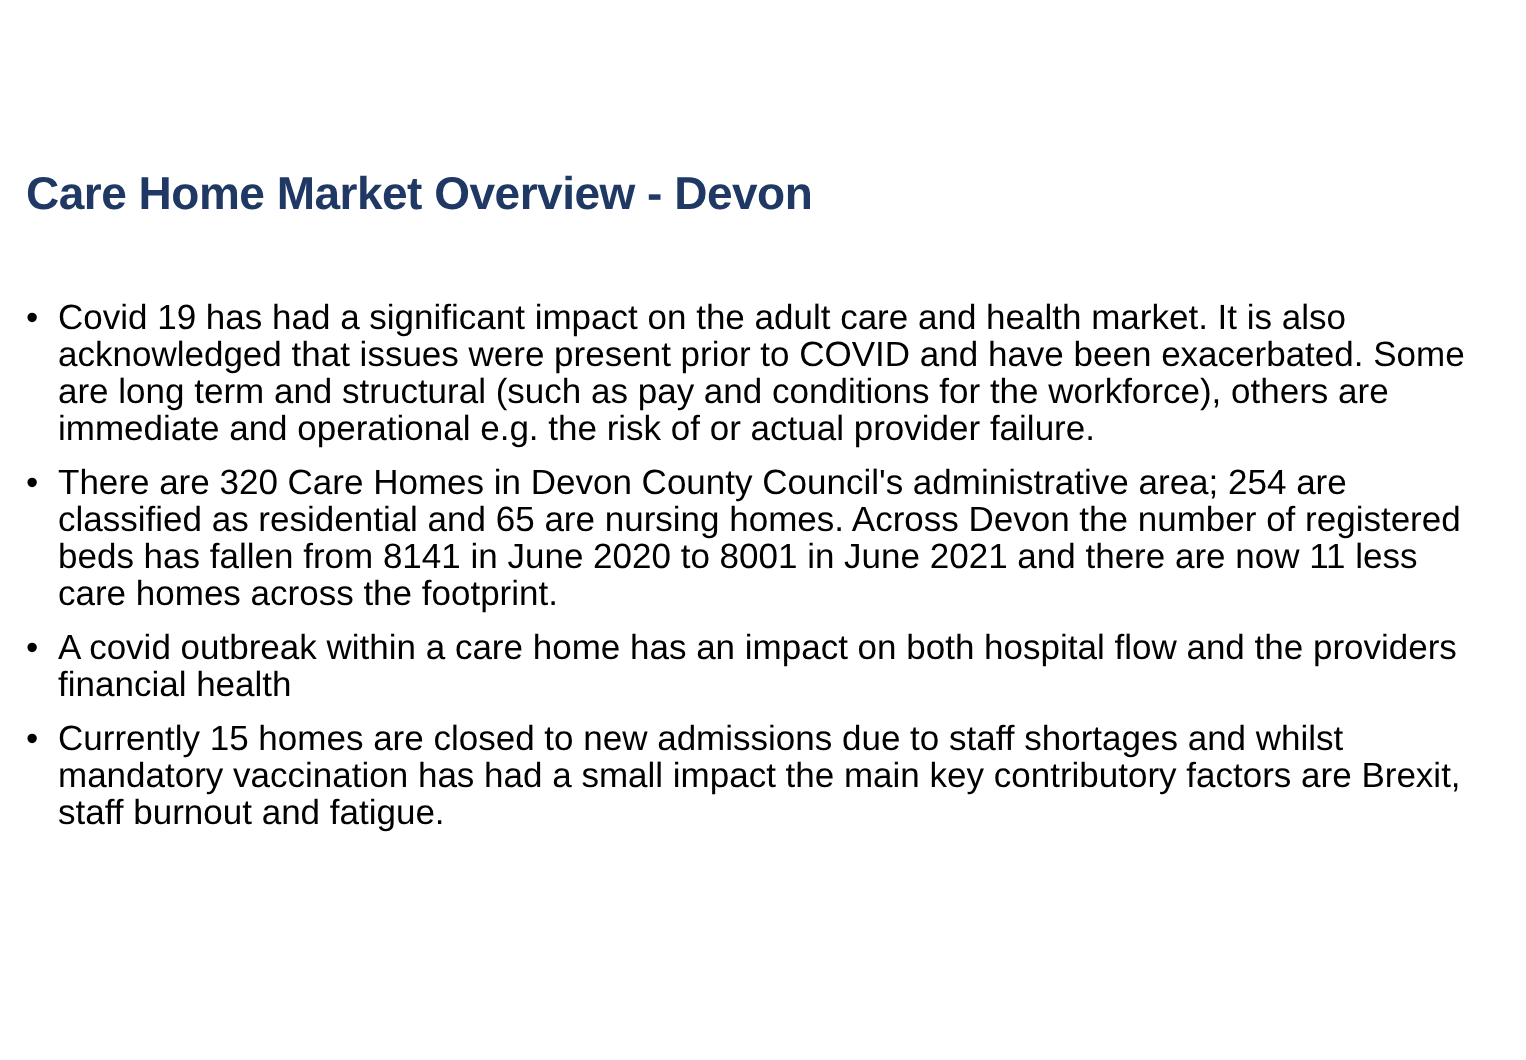Care Home Market Overview - Devon
• Covid 19 has had a significant impact on the adult care and health market. It is also acknowledged that issues were present prior to COVID and have been exacerbated. Some are long term and structural (such as pay and conditions for the workforce), others are immediate and operational e.g. the risk of or actual provider failure.
• There are 320 Care Homes in Devon County Council's administrative area; 254 are classified as residential and 65 are nursing homes. Across Devon the number of registered beds has fallen from 8141 in June 2020 to 8001 in June 2021 and there are now 11 less care homes across the footprint.
• A covid outbreak within a care home has an impact on both hospital flow and the providers financial health
• Currently 15 homes are closed to new admissions due to staff shortages and whilst mandatory vaccination has had a small impact the main key contributory factors are Brexit, staff burnout and fatigue.